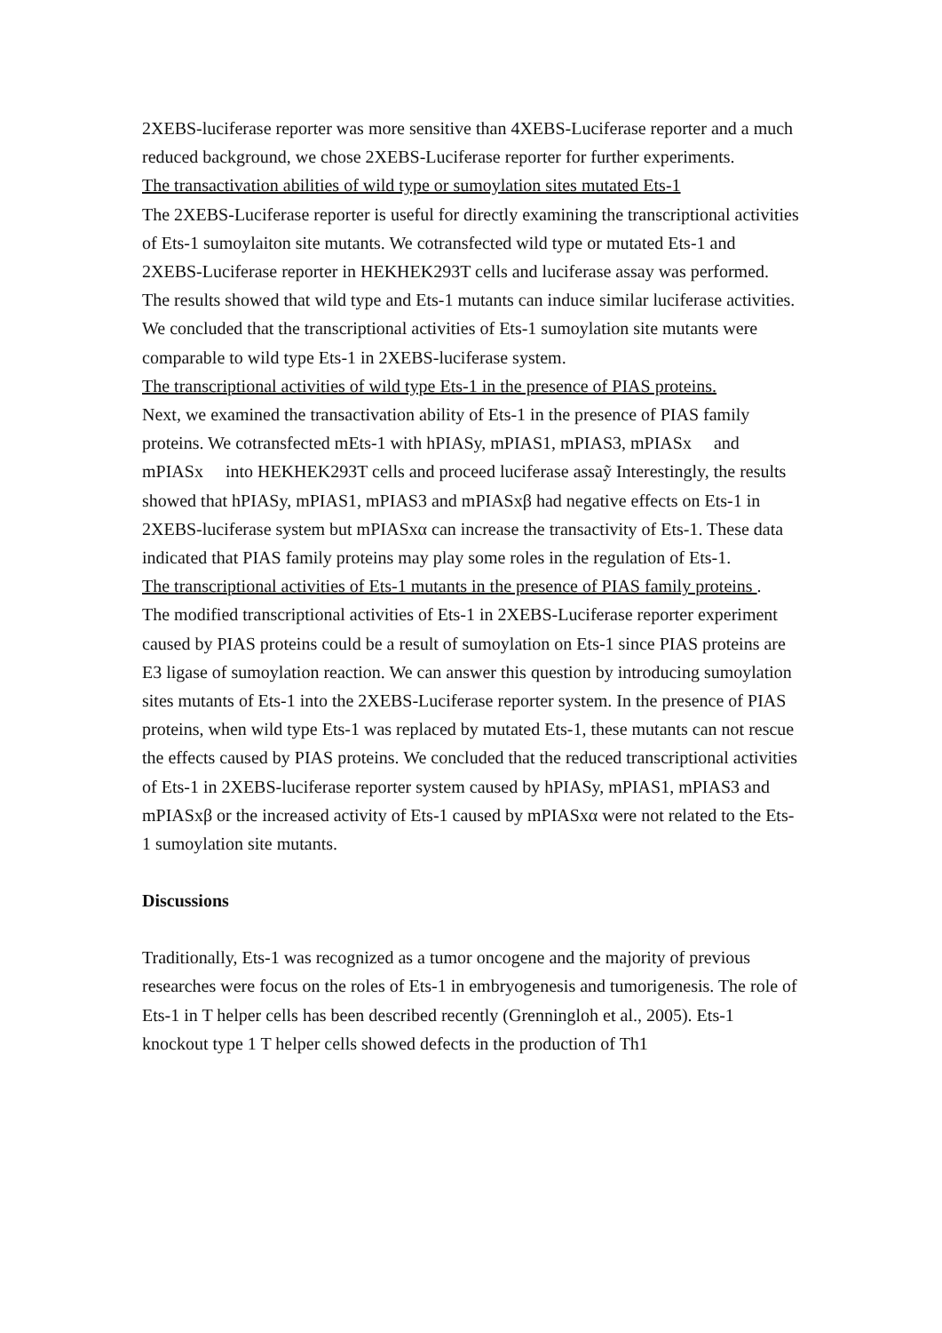2XEBS-luciferase reporter was more sensitive than 4XEBS-Luciferase reporter and a much reduced background, we chose 2XEBS-Luciferase reporter for further experiments.
The transactivation abilities of wild type or sumoylation sites mutated Ets-1
The 2XEBS-Luciferase reporter is useful for directly examining the transcriptional activities of Ets-1 sumoylaiton site mutants. We cotransfected wild type or mutated Ets-1 and 2XEBS-Luciferase reporter in HEKHEK293T cells and luciferase assay was performed. The results showed that wild type and Ets-1 mutants can induce similar luciferase activities. We concluded that the transcriptional activities of Ets-1 sumoylation site mutants were comparable to wild type Ets-1 in 2XEBS-luciferase system.
The transcriptional activities of wild type Ets-1 in the presence of PIAS proteins.
Next, we examined the transactivation ability of Ets-1 in the presence of PIAS family proteins. We cotransfected mEts-1 with hPIASy, mPIAS1, mPIAS3, mPIASx and mPIASx into HEKHEK293T cells and proceed luciferase assaỹ Interestingly, the results showed that hPIASy, mPIAS1, mPIAS3 and mPIASxβ had negative effects on Ets-1 in 2XEBS-luciferase system but mPIASxα can increase the transactivity of Ets-1. These data indicated that PIAS family proteins may play some roles in the regulation of Ets-1.
The transcriptional activities of Ets-1 mutants in the presence of PIAS family proteins .
The modified transcriptional activities of Ets-1 in 2XEBS-Luciferase reporter experiment caused by PIAS proteins could be a result of sumoylation on Ets-1 since PIAS proteins are E3 ligase of sumoylation reaction. We can answer this question by introducing sumoylation sites mutants of Ets-1 into the 2XEBS-Luciferase reporter system. In the presence of PIAS proteins, when wild type Ets-1 was replaced by mutated Ets-1, these mutants can not rescue the effects caused by PIAS proteins. We concluded that the reduced transcriptional activities of Ets-1 in 2XEBS-luciferase reporter system caused by hPIASy, mPIAS1, mPIAS3 and mPIASxβ or the increased activity of Ets-1 caused by mPIASxα were not related to the Ets-1 sumoylation site mutants.
Discussions
Traditionally, Ets-1 was recognized as a tumor oncogene and the majority of previous researches were focus on the roles of Ets-1 in embryogenesis and tumorigenesis. The role of Ets-1 in T helper cells has been described recently (Grenningloh et al., 2005). Ets-1 knockout type 1 T helper cells showed defects in the production of Th1